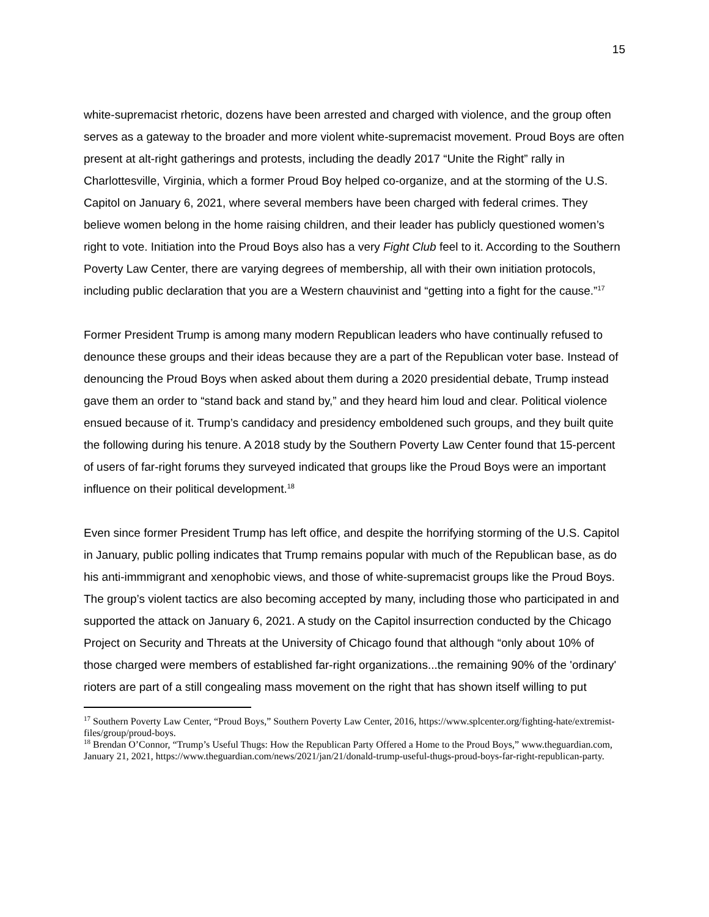15
white-supremacist rhetoric, dozens have been arrested and charged with violence, and the group often serves as a gateway to the broader and more violent white-supremacist movement. Proud Boys are often present at alt-right gatherings and protests, including the deadly 2017 “Unite the Right” rally in Charlottesville, Virginia, which a former Proud Boy helped co-organize, and at the storming of the U.S. Capitol on January 6, 2021, where several members have been charged with federal crimes. They believe women belong in the home raising children, and their leader has publicly questioned women’s right to vote. Initiation into the Proud Boys also has a very Fight Club feel to it. According to the Southern Poverty Law Center, there are varying degrees of membership, all with their own initiation protocols, including public declaration that you are a Western chauvinist and “getting into a fight for the cause.”<sup>17</sup>
Former President Trump is among many modern Republican leaders who have continually refused to denounce these groups and their ideas because they are a part of the Republican voter base. Instead of denouncing the Proud Boys when asked about them during a 2020 presidential debate, Trump instead gave them an order to “stand back and stand by,” and they heard him loud and clear. Political violence ensued because of it. Trump’s candidacy and presidency emboldened such groups, and they built quite the following during his tenure. A 2018 study by the Southern Poverty Law Center found that 15-percent of users of far-right forums they surveyed indicated that groups like the Proud Boys were an important influence on their political development.<sup>18</sup>
Even since former President Trump has left office, and despite the horrifying storming of the U.S. Capitol in January, public polling indicates that Trump remains popular with much of the Republican base, as do his anti-immmigrant and xenophobic views, and those of white-supremacist groups like the Proud Boys. The group’s violent tactics are also becoming accepted by many, including those who participated in and supported the attack on January 6, 2021. A study on the Capitol insurrection conducted by the Chicago Project on Security and Threats at the University of Chicago found that although “only about 10% of those charged were members of established far-right organizations...the remaining 90% of the 'ordinary' rioters are part of a still congealing mass movement on the right that has shown itself willing to put
<sup>17</sup> Southern Poverty Law Center, “Proud Boys,” Southern Poverty Law Center, 2016, https://www.splcenter.org/fighting-hate/extremist-files/group/proud-boys.
<sup>18</sup> Brendan O’Connor, “Trump’s Useful Thugs: How the Republican Party Offered a Home to the Proud Boys,” www.theguardian.com, January 21, 2021, https://www.theguardian.com/news/2021/jan/21/donald-trump-useful-thugs-proud-boys-far-right-republican-party.